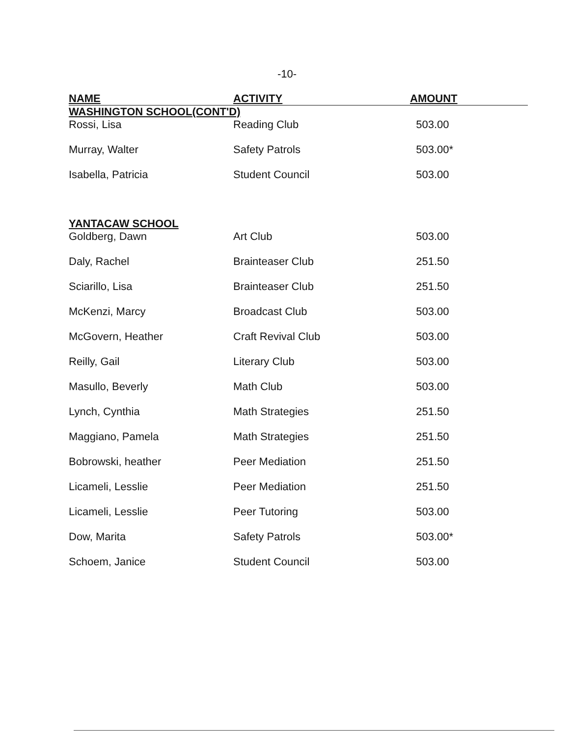-10-
| NAME | ACTIVITY | AMOUNT |
| --- | --- | --- |
| WASHINGTON SCHOOL(CONT'D) | | |
| Rossi, Lisa | Reading Club | 503.00 |
| Murray, Walter | Safety Patrols | 503.00* |
| Isabella, Patricia | Student Council | 503.00 |
| YANTACAW SCHOOL | | |
| Goldberg, Dawn | Art Club | 503.00 |
| Daly, Rachel | Brainteaser Club | 251.50 |
| Sciarillo, Lisa | Brainteaser Club | 251.50 |
| McKenzi, Marcy | Broadcast Club | 503.00 |
| McGovern, Heather | Craft Revival Club | 503.00 |
| Reilly, Gail | Literary Club | 503.00 |
| Masullo, Beverly | Math Club | 503.00 |
| Lynch, Cynthia | Math Strategies | 251.50 |
| Maggiano, Pamela | Math Strategies | 251.50 |
| Bobrowski, heather | Peer Mediation | 251.50 |
| Licameli, Lesslie | Peer Mediation | 251.50 |
| Licameli, Lesslie | Peer Tutoring | 503.00 |
| Dow, Marita | Safety Patrols | 503.00* |
| Schoem, Janice | Student Council | 503.00 |